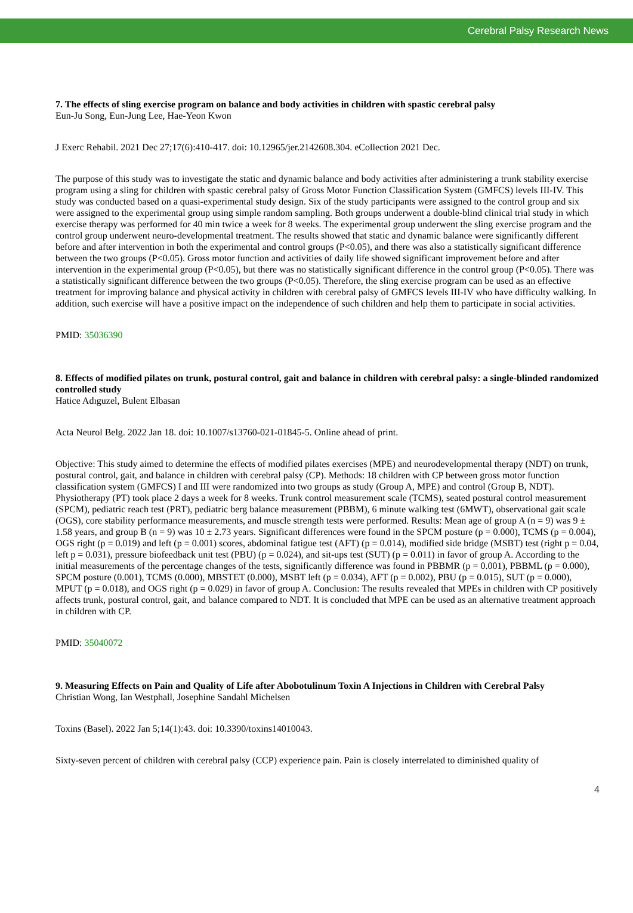Cerebral Palsy Research News
7. The effects of sling exercise program on balance and body activities in children with spastic cerebral palsy
Eun-Ju Song, Eun-Jung Lee, Hae-Yeon Kwon
J Exerc Rehabil. 2021 Dec 27;17(6):410-417. doi: 10.12965/jer.2142608.304. eCollection 2021 Dec.
The purpose of this study was to investigate the static and dynamic balance and body activities after administering a trunk stability exercise program using a sling for children with spastic cerebral palsy of Gross Motor Function Classification System (GMFCS) levels III-IV. This study was conducted based on a quasi-experimental study design. Six of the study participants were assigned to the control group and six were assigned to the experimental group using simple random sampling. Both groups underwent a double-blind clinical trial study in which exercise therapy was performed for 40 min twice a week for 8 weeks. The experimental group underwent the sling exercise program and the control group underwent neuro-developmental treatment. The results showed that static and dynamic balance were significantly different before and after intervention in both the experimental and control groups (P<0.05), and there was also a statistically significant difference between the two groups (P<0.05). Gross motor function and activities of daily life showed significant improvement before and after intervention in the experimental group (P<0.05), but there was no statistically significant difference in the control group (P<0.05). There was a statistically significant difference between the two groups (P<0.05). Therefore, the sling exercise program can be used as an effective treatment for improving balance and physical activity in children with cerebral palsy of GMFCS levels III-IV who have difficulty walking. In addition, such exercise will have a positive impact on the independence of such children and help them to participate in social activities.
PMID: 35036390
8. Effects of modified pilates on trunk, postural control, gait and balance in children with cerebral palsy: a single-blinded randomized controlled study
Hatice Adıguzel, Bulent Elbasan
Acta Neurol Belg. 2022 Jan 18. doi: 10.1007/s13760-021-01845-5. Online ahead of print.
Objective: This study aimed to determine the effects of modified pilates exercises (MPE) and neurodevelopmental therapy (NDT) on trunk, postural control, gait, and balance in children with cerebral palsy (CP). Methods: 18 children with CP between gross motor function classification system (GMFCS) I and III were randomized into two groups as study (Group A, MPE) and control (Group B, NDT). Physiotherapy (PT) took place 2 days a week for 8 weeks. Trunk control measurement scale (TCMS), seated postural control measurement (SPCM), pediatric reach test (PRT), pediatric berg balance measurement (PBBM), 6 minute walking test (6MWT), observational gait scale (OGS), core stability performance measurements, and muscle strength tests were performed. Results: Mean age of group A (n = 9) was 9 ± 1.58 years, and group B (n = 9) was 10 ± 2.73 years. Significant differences were found in the SPCM posture (p = 0.000), TCMS (p = 0.004), OGS right (p = 0.019) and left (p = 0.001) scores, abdominal fatigue test (AFT) (p = 0.014), modified side bridge (MSBT) test (right p = 0.04, left p = 0.031), pressure biofeedback unit test (PBU) (p = 0.024), and sit-ups test (SUT) (p = 0.011) in favor of group A. According to the initial measurements of the percentage changes of the tests, significantly difference was found in PBBMR (p = 0.001), PBBML (p = 0.000), SPCM posture (0.001), TCMS (0.000), MBSTET (0.000), MSBT left (p = 0.034), AFT (p = 0.002), PBU (p = 0.015), SUT (p = 0.000), MPUT (p = 0.018), and OGS right (p = 0.029) in favor of group A. Conclusion: The results revealed that MPEs in children with CP positively affects trunk, postural control, gait, and balance compared to NDT. It is concluded that MPE can be used as an alternative treatment approach in children with CP.
PMID: 35040072
9. Measuring Effects on Pain and Quality of Life after Abobotulinum Toxin A Injections in Children with Cerebral Palsy
Christian Wong, Ian Westphall, Josephine Sandahl Michelsen
Toxins (Basel). 2022 Jan 5;14(1):43. doi: 10.3390/toxins14010043.
Sixty-seven percent of children with cerebral palsy (CCP) experience pain. Pain is closely interrelated to diminished quality of
4